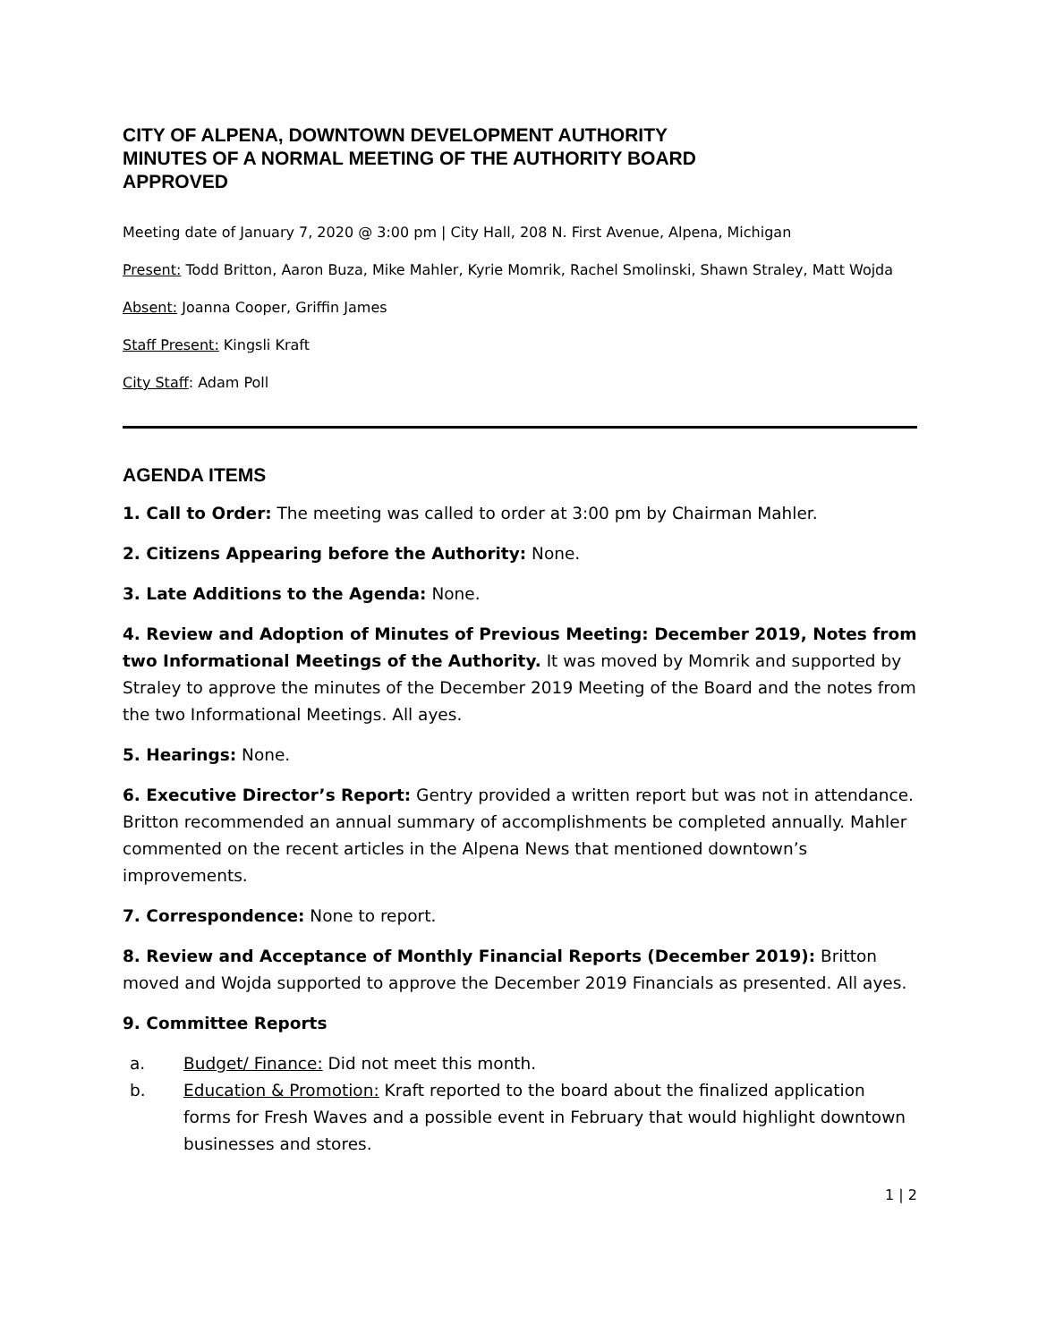CITY OF ALPENA, DOWNTOWN DEVELOPMENT AUTHORITY
MINUTES OF A NORMAL MEETING OF THE AUTHORITY BOARD
APPROVED
Meeting date of January 7, 2020 @ 3:00 pm | City Hall, 208 N. First Avenue, Alpena, Michigan
Present: Todd Britton, Aaron Buza, Mike Mahler, Kyrie Momrik, Rachel Smolinski, Shawn Straley, Matt Wojda
Absent: Joanna Cooper, Griffin James
Staff Present: Kingsli Kraft
City Staff: Adam Poll
AGENDA ITEMS
1. Call to Order: The meeting was called to order at 3:00 pm by Chairman Mahler.
2. Citizens Appearing before the Authority: None.
3. Late Additions to the Agenda: None.
4. Review and Adoption of Minutes of Previous Meeting: December 2019, Notes from two Informational Meetings of the Authority. It was moved by Momrik and supported by Straley to approve the minutes of the December 2019 Meeting of the Board and the notes from the two Informational Meetings. All ayes.
5. Hearings: None.
6. Executive Director’s Report: Gentry provided a written report but was not in attendance. Britton recommended an annual summary of accomplishments be completed annually. Mahler commented on the recent articles in the Alpena News that mentioned downtown’s improvements.
7. Correspondence: None to report.
8. Review and Acceptance of Monthly Financial Reports (December 2019): Britton moved and Wojda supported to approve the December 2019 Financials as presented. All ayes.
9. Committee Reports
a. Budget/ Finance: Did not meet this month.
b. Education & Promotion: Kraft reported to the board about the finalized application forms for Fresh Waves and a possible event in February that would highlight downtown businesses and stores.
1 | 2